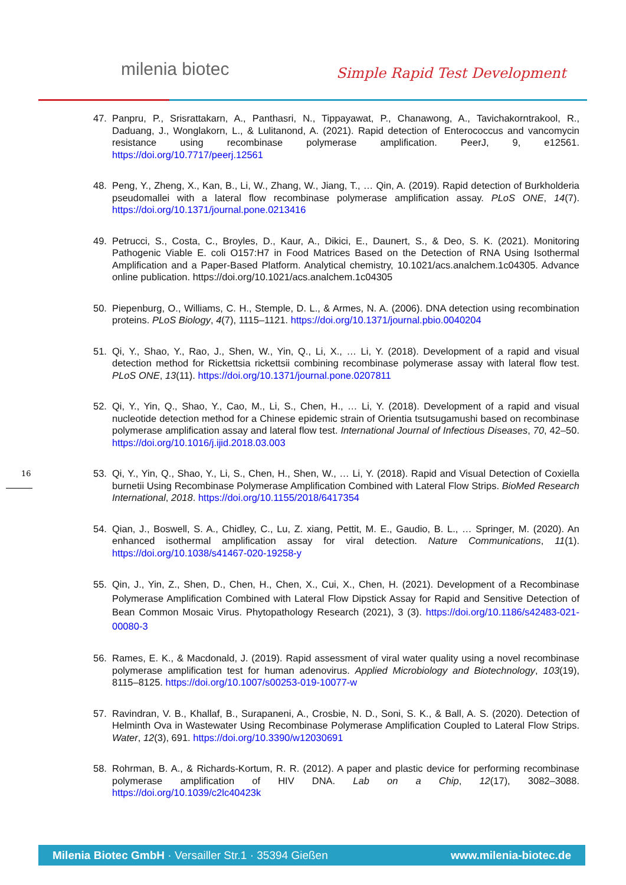milenia biotec Simple Rapid Test Development
16
47. Panpru, P., Srisrattakarn, A., Panthasri, N., Tippayawat, P., Chanawong, A., Tavichakorntrakool, R., Daduang, J., Wonglakorn, L., & Lulitanond, A. (2021). Rapid detection of Enterococcus and vancomycin resistance using recombinase polymerase amplification. PeerJ, 9, e12561. https://doi.org/10.7717/peerj.12561
48. Peng, Y., Zheng, X., Kan, B., Li, W., Zhang, W., Jiang, T., … Qin, A. (2019). Rapid detection of Burkholderia pseudomallei with a lateral flow recombinase polymerase amplification assay. PLoS ONE, 14(7). https://doi.org/10.1371/journal.pone.0213416
49. Petrucci, S., Costa, C., Broyles, D., Kaur, A., Dikici, E., Daunert, S., & Deo, S. K. (2021). Monitoring Pathogenic Viable E. coli O157:H7 in Food Matrices Based on the Detection of RNA Using Isothermal Amplification and a Paper-Based Platform. Analytical chemistry, 10.1021/acs.analchem.1c04305. Advance online publication. https://doi.org/10.1021/acs.analchem.1c04305
50. Piepenburg, O., Williams, C. H., Stemple, D. L., & Armes, N. A. (2006). DNA detection using recombination proteins. PLoS Biology, 4(7), 1115–1121. https://doi.org/10.1371/journal.pbio.0040204
51. Qi, Y., Shao, Y., Rao, J., Shen, W., Yin, Q., Li, X., … Li, Y. (2018). Development of a rapid and visual detection method for Rickettsia rickettsii combining recombinase polymerase assay with lateral flow test. PLoS ONE, 13(11). https://doi.org/10.1371/journal.pone.0207811
52. Qi, Y., Yin, Q., Shao, Y., Cao, M., Li, S., Chen, H., … Li, Y. (2018). Development of a rapid and visual nucleotide detection method for a Chinese epidemic strain of Orientia tsutsugamushi based on recombinase polymerase amplification assay and lateral flow test. International Journal of Infectious Diseases, 70, 42–50. https://doi.org/10.1016/j.ijid.2018.03.003
53. Qi, Y., Yin, Q., Shao, Y., Li, S., Chen, H., Shen, W., … Li, Y. (2018). Rapid and Visual Detection of Coxiella burnetii Using Recombinase Polymerase Amplification Combined with Lateral Flow Strips. BioMed Research International, 2018. https://doi.org/10.1155/2018/6417354
54. Qian, J., Boswell, S. A., Chidley, C., Lu, Z. xiang, Pettit, M. E., Gaudio, B. L., … Springer, M. (2020). An enhanced isothermal amplification assay for viral detection. Nature Communications, 11(1). https://doi.org/10.1038/s41467-020-19258-y
55. Qin, J., Yin, Z., Shen, D., Chen, H., Chen, X., Cui, X., Chen, H. (2021). Development of a Recombinase Polymerase Amplification Combined with Lateral Flow Dipstick Assay for Rapid and Sensitive Detection of Bean Common Mosaic Virus. Phytopathology Research (2021), 3 (3). https://doi.org/10.1186/s42483-021-00080-3
56. Rames, E. K., & Macdonald, J. (2019). Rapid assessment of viral water quality using a novel recombinase polymerase amplification test for human adenovirus. Applied Microbiology and Biotechnology, 103(19), 8115–8125. https://doi.org/10.1007/s00253-019-10077-w
57. Ravindran, V. B., Khallaf, B., Surapaneni, A., Crosbie, N. D., Soni, S. K., & Ball, A. S. (2020). Detection of Helminth Ova in Wastewater Using Recombinase Polymerase Amplification Coupled to Lateral Flow Strips. Water, 12(3), 691. https://doi.org/10.3390/w12030691
58. Rohrman, B. A., & Richards-Kortum, R. R. (2012). A paper and plastic device for performing recombinase polymerase amplification of HIV DNA. Lab on a Chip, 12(17), 3082–3088. https://doi.org/10.1039/c2lc40423k
Milenia Biotec GmbH · Versailler Str.1 · 35394 Gießen www.milenia-biotec.de